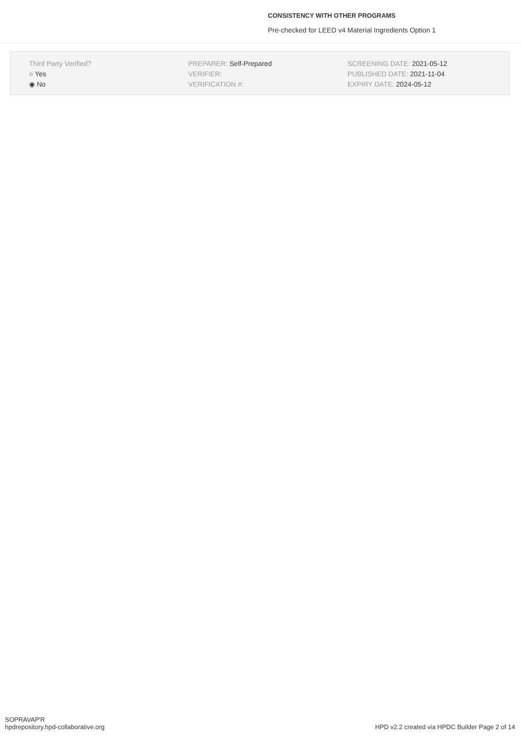CONSISTENCY WITH OTHER PROGRAMS
Pre-checked for LEED v4 Material Ingredients Option 1
Third Party Verified?
○ Yes
◉ No
PREPARER: Self-Prepared
VERIFIER:
VERIFICATION #:
SCREENING DATE: 2021-05-12
PUBLISHED DATE: 2021-11-04
EXPIRY DATE: 2024-05-12
SOPRAVAP'R
hpdrepository.hpd-collaborative.org
HPD v2.2 created via HPDC Builder Page 2 of 14